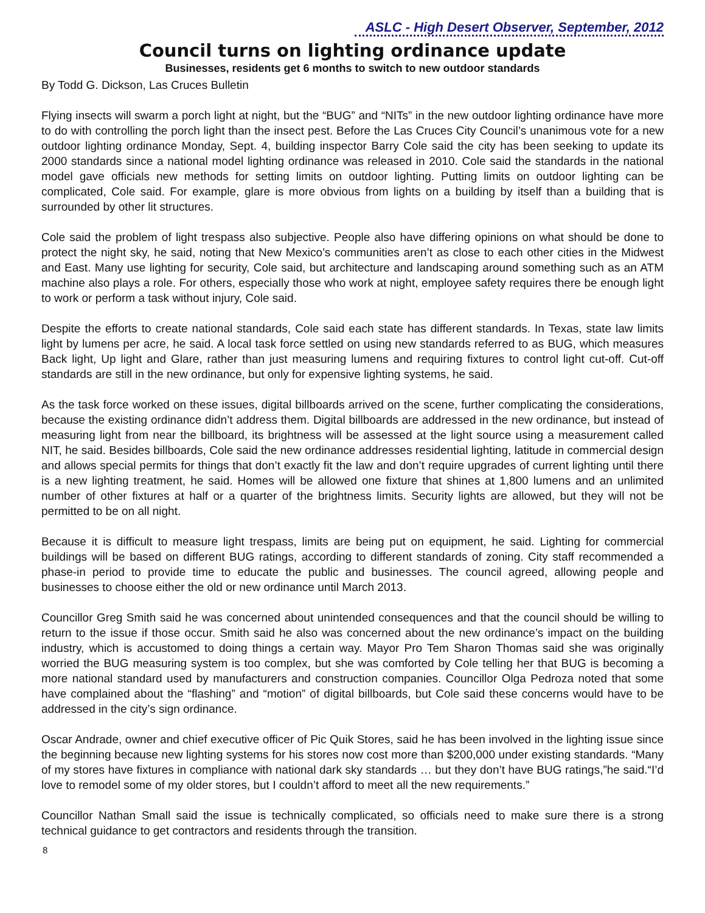ASLC - High Desert Observer, September, 2012
Council turns on lighting ordinance update
Businesses, residents get 6 months to switch to new outdoor standards
By Todd G. Dickson, Las Cruces Bulletin
Flying insects will swarm a porch light at night, but the “BUG” and “NITs” in the new outdoor lighting ordinance have more to do with controlling the porch light than the insect pest. Before the Las Cruces City Council’s unanimous vote for a new outdoor lighting ordinance Monday, Sept. 4, building inspector Barry Cole said the city has been seeking to update its 2000 standards since a national model lighting ordinance was released in 2010. Cole said the standards in the national model gave officials new methods for setting limits on outdoor lighting. Putting limits on outdoor lighting can be complicated, Cole said. For example, glare is more obvious from lights on a building by itself than a building that is surrounded by other lit structures.
Cole said the problem of light trespass also subjective. People also have differing opinions on what should be done to protect the night sky, he said, noting that New Mexico’s communities aren’t as close to each other cities in the Midwest and East. Many use lighting for security, Cole said, but architecture and landscaping around something such as an ATM machine also plays a role. For others, especially those who work at night, employee safety requires there be enough light to work or perform a task without injury, Cole said.
Despite the efforts to create national standards, Cole said each state has different standards. In Texas, state law limits light by lumens per acre, he said. A local task force settled on using new standards referred to as BUG, which measures Back light, Up light and Glare, rather than just measuring lumens and requiring fixtures to control light cut-off. Cut-off standards are still in the new ordinance, but only for expensive lighting systems, he said.
As the task force worked on these issues, digital billboards arrived on the scene, further complicating the considerations, because the existing ordinance didn’t address them. Digital billboards are addressed in the new ordinance, but instead of measuring light from near the billboard, its brightness will be assessed at the light source using a measurement called NIT, he said. Besides billboards, Cole said the new ordinance addresses residential lighting, latitude in commercial design and allows special permits for things that don’t exactly fit the law and don’t require upgrades of current lighting until there is a new lighting treatment, he said. Homes will be allowed one fixture that shines at 1,800 lumens and an unlimited number of other fixtures at half or a quarter of the brightness limits. Security lights are allowed, but they will not be permitted to be on all night.
Because it is difficult to measure light trespass, limits are being put on equipment, he said. Lighting for commercial buildings will be based on different BUG ratings, according to different standards of zoning. City staff recommended a phase-in period to provide time to educate the public and businesses. The council agreed, allowing people and businesses to choose either the old or new ordinance until March 2013.
Councillor Greg Smith said he was concerned about unintended consequences and that the council should be willing to return to the issue if those occur. Smith said he also was concerned about the new ordinance’s impact on the building industry, which is accustomed to doing things a certain way. Mayor Pro Tem Sharon Thomas said she was originally worried the BUG measuring system is too complex, but she was comforted by Cole telling her that BUG is becoming a more national standard used by manufacturers and construction companies. Councillor Olga Pedroza noted that some have complained about the “flashing” and “motion” of digital billboards, but Cole said these concerns would have to be addressed in the city’s sign ordinance.
Oscar Andrade, owner and chief executive officer of Pic Quik Stores, said he has been involved in the lighting issue since the beginning because new lighting systems for his stores now cost more than $200,000 under existing standards. “Many of my stores have fixtures in compliance with national dark sky standards … but they don’t have BUG ratings,”he said.“I’d love to remodel some of my older stores, but I couldn’t afford to meet all the new requirements.”
Councillor Nathan Small said the issue is technically complicated, so officials need to make sure there is a strong technical guidance to get contractors and residents through the transition.
8